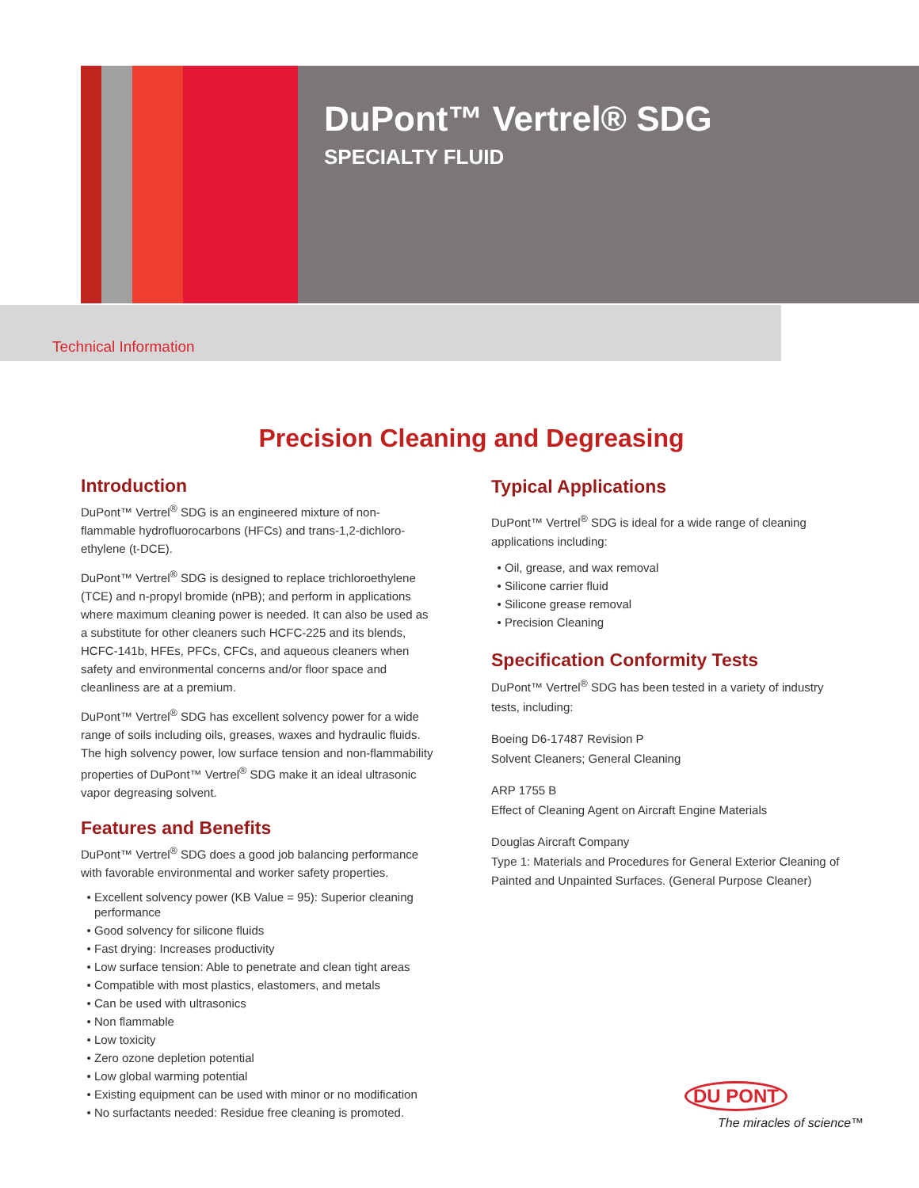DuPont™ Vertrel® SDG
SPECIALTY FLUID
Technical Information
Precision Cleaning and Degreasing
Introduction
DuPont™ Vertrel<sup>®</sup> SDG is an engineered mixture of non-flammable hydrofluorocarbons (HFCs) and trans-1,2-dichloro-ethylene (t-DCE).
DuPont™ Vertrel<sup>®</sup> SDG is designed to replace trichloroethylene (TCE) and n-propyl bromide (nPB); and perform in applications where maximum cleaning power is needed. It can also be used as a substitute for other cleaners such HCFC-225 and its blends, HCFC-141b, HFEs, PFCs, CFCs, and aqueous cleaners when safety and environmental concerns and/or floor space and cleanliness are at a premium.
DuPont™ Vertrel<sup>®</sup> SDG has excellent solvency power for a wide range of soils including oils, greases, waxes and hydraulic fluids. The high solvency power, low surface tension and non-flammability properties of DuPont™ Vertrel<sup>®</sup> SDG make it an ideal ultrasonic vapor degreasing solvent.
Features and Benefits
DuPont™ Vertrel<sup>®</sup> SDG does a good job balancing performance with favorable environmental and worker safety properties.
Excellent solvency power (KB Value = 95): Superior cleaning performance
Good solvency for silicone fluids
Fast drying: Increases productivity
Low surface tension: Able to penetrate and clean tight areas
Compatible with most plastics, elastomers, and metals
Can be used with ultrasonics
Non flammable
Low toxicity
Zero ozone depletion potential
Low global warming potential
Existing equipment can be used with minor or no modification
No surfactants needed: Residue free cleaning is promoted.
Typical Applications
DuPont™ Vertrel<sup>®</sup> SDG is ideal for a wide range of cleaning applications including:
Oil, grease, and wax removal
Silicone carrier fluid
Silicone grease removal
Precision Cleaning
Specification Conformity Tests
DuPont™ Vertrel<sup>®</sup> SDG has been tested in a variety of industry tests, including:
Boeing D6-17487 Revision P
Solvent Cleaners; General Cleaning
ARP 1755 B
Effect of Cleaning Agent on Aircraft Engine Materials
Douglas Aircraft Company
Type 1: Materials and Procedures for General Exterior Cleaning of Painted and Unpainted Surfaces. (General Purpose Cleaner)
DU PONT
The miracles of science™